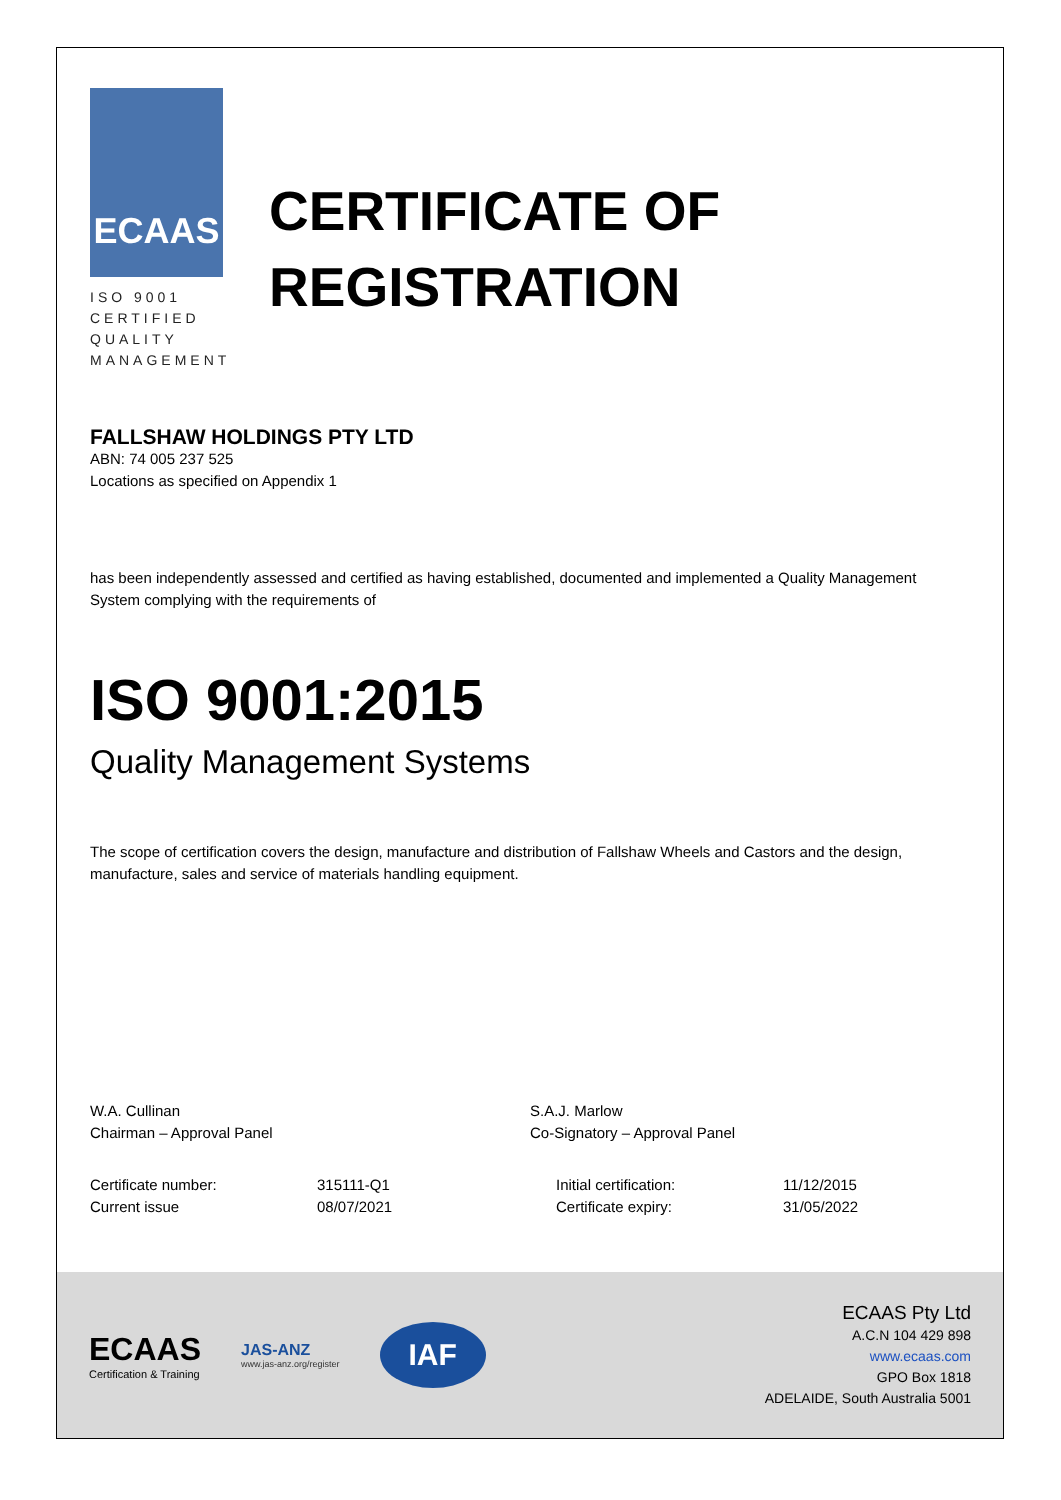ECAAS
ISO 9001
CERTIFIED
QUALITY
MANAGEMENT
CERTIFICATE OF
REGISTRATION
FALLSHAW HOLDINGS PTY LTD
ABN: 74 005 237 525
Locations as specified on Appendix 1
has been independently assessed and certified as having established, documented and implemented a Quality Management System complying with the requirements of
ISO 9001:2015
Quality Management Systems
The scope of certification covers the design, manufacture and distribution of Fallshaw Wheels and Castors and the design, manufacture, sales and service of materials handling equipment.
W.A. Cullinan
Chairman – Approval Panel
S.A.J. Marlow
Co-Signatory – Approval Panel
| Certificate number: | 315111-Q1 | Initial certification: | 11/12/2015 |
| Current issue | 08/07/2021 | Certificate expiry: | 31/05/2022 |
ECAAS
Certification & Training
JAS-ANZ
www.jas-anz.org/register
IAF
ECAAS Pty Ltd
A.C.N 104 429 898
www.ecaas.com
GPO Box 1818
ADELAIDE, South Australia 5001